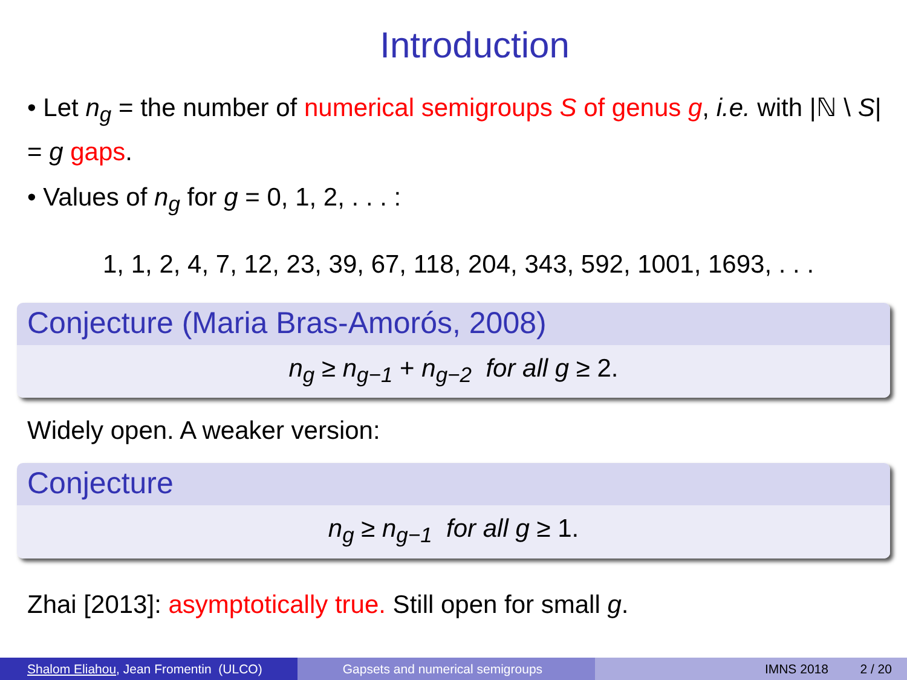Introduction
• Let n<sub>g</sub> = the number of numerical semigroups S of genus g, i.e. with |ℕ \ S| = g gaps.
• Values of n<sub>g</sub> for g = 0, 1, 2, . . . :
1, 1, 2, 4, 7, 12, 23, 39, 67, 118, 204, 343, 592, 1001, 1693, . . .
Conjecture (Maria Bras-Amorós, 2008)
n<sub>g</sub> ≥ n<sub>g−1</sub> + n<sub>g−2</sub> for all g ≥ 2.
Widely open. A weaker version:
Conjecture
n<sub>g</sub> ≥ n<sub>g−1</sub> for all g ≥ 1.
Zhai [2013]: asymptotically true. Still open for small g.
Shalom Eliahou, Jean Fromentin (ULCO)
Gapsets and numerical semigroups IMNS 2018 2 / 20